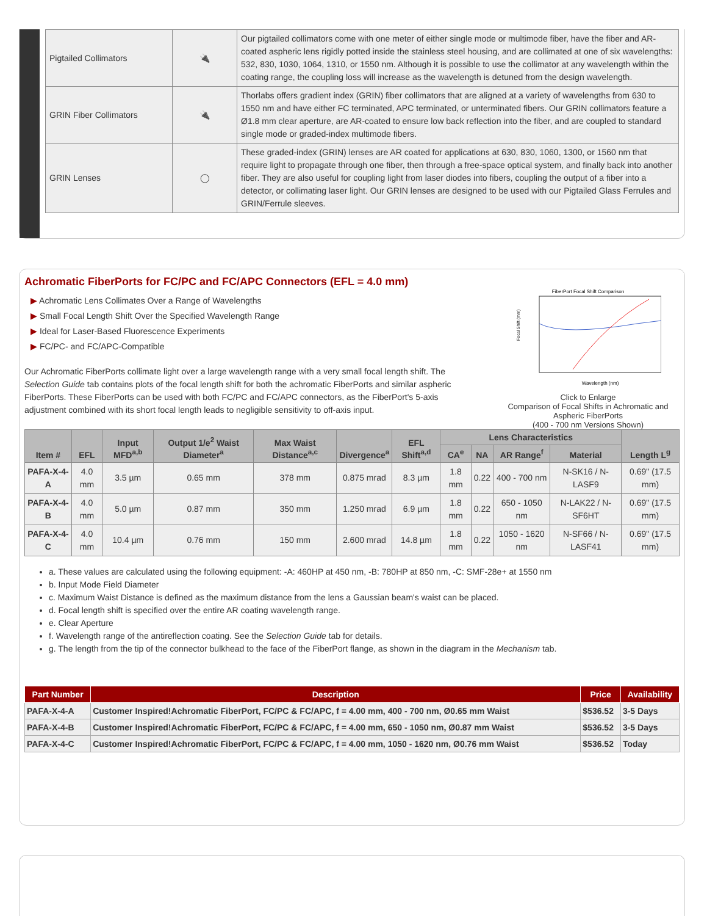| Pigtailed Collimators | 🔌 | Our pigtailed collimators come with one meter of either single mode or multimode fiber, have the fiber and AR-coated aspheric lens rigidly potted inside the stainless steel housing, and are collimated at one of six wavelengths: 532, 830, 1030, 1064, 1310, or 1550 nm. Although it is possible to use the collimator at any wavelength within the coating range, the coupling loss will increase as the wavelength is detuned from the design wavelength. |
| GRIN Fiber Collimators | 🔌 | Thorlabs offers gradient index (GRIN) fiber collimators that are aligned at a variety of wavelengths from 630 to 1550 nm and have either FC terminated, APC terminated, or unterminated fibers. Our GRIN collimators feature a Ø1.8 mm clear aperture, are AR-coated to ensure low back reflection into the fiber, and are coupled to standard single mode or graded-index multimode fibers. |
| GRIN Lenses | ◯ | These graded-index (GRIN) lenses are AR coated for applications at 630, 830, 1060, 1300, or 1560 nm that require light to propagate through one fiber, then through a free-space optical system, and finally back into another fiber. They are also useful for coupling light from laser diodes into fibers, coupling the output of a fiber into a detector, or collimating laser light. Our GRIN lenses are designed to be used with our Pigtailed Glass Ferrules and GRIN/Ferrule sleeves. |
Achromatic FiberPorts for FC/PC and FC/APC Connectors (EFL = 4.0 mm)
FiberPort Focal Shift Comparison
Focal Shift (mm)
Wavelength (nm)
Click to Enlarge
Comparison of Focal Shifts in Achromatic and Aspheric FiberPorts
(400 - 700 nm Versions Shown)
▶ Achromatic Lens Collimates Over a Range of Wavelengths
▶ Small Focal Length Shift Over the Specified Wavelength Range
▶ Ideal for Laser-Based Fluorescence Experiments
▶ FC/PC- and FC/APC-Compatible
Our Achromatic FiberPorts collimate light over a large wavelength range with a very small focal length shift. The Selection Guide tab contains plots of the focal length shift for both the achromatic FiberPorts and similar aspheric FiberPorts. These FiberPorts can be used with both FC/PC and FC/APC connectors, as the FiberPort's 5-axis adjustment combined with its short focal length leads to negligible sensitivity to off-axis input.
| Item # | EFL | Input MFD<sup>a,b</sup> | Output 1/e<sup>2</sup> Waist Diameter<sup>a</sup> | Max Waist Distance<sup>a,c</sup> | Divergence<sup>a</sup> | EFL Shift<sup>a,d</sup> | Lens Characteristics | | | | Length L<sup>g</sup> |
| --- | --- | --- | --- | --- | --- | --- | --- | --- | --- | --- | --- |
| | | | | | | | CA<sup>e</sup> | NA | AR Range<sup>f</sup> | Material | |
| PAFA-X-4-A | 4.0 mm | 3.5 µm | 0.65 mm | 378 mm | 0.875 mrad | 8.3 µm | 1.8 mm | 0.22 | 400 - 700 nm | N-SK16 / N-LASF9 | 0.69" (17.5 mm) |
| PAFA-X-4-B | 4.0 mm | 5.0 µm | 0.87 mm | 350 mm | 1.250 mrad | 6.9 µm | 1.8 mm | 0.22 | 650 - 1050 nm | N-LAK22 / N-SF6HT | 0.69" (17.5 mm) |
| PAFA-X-4-C | 4.0 mm | 10.4 µm | 0.76 mm | 150 mm | 2.600 mrad | 14.8 µm | 1.8 mm | 0.22 | 1050 - 1620 nm | N-SF66 / N-LASF41 | 0.69" (17.5 mm) |
a. These values are calculated using the following equipment: -A: 460HP at 450 nm, -B: 780HP at 850 nm, -C: SMF-28e+ at 1550 nm
b. Input Mode Field Diameter
c. Maximum Waist Distance is defined as the maximum distance from the lens a Gaussian beam's waist can be placed.
d. Focal length shift is specified over the entire AR coating wavelength range.
e. Clear Aperture
f. Wavelength range of the antireflection coating. See the Selection Guide tab for details.
g. The length from the tip of the connector bulkhead to the face of the FiberPort flange, as shown in the diagram in the Mechanism tab.
| Part Number | Description | Price | Availability |
| --- | --- | --- | --- |
| PAFA-X-4-A | Customer Inspired!Achromatic FiberPort, FC/PC & FC/APC, f = 4.00 mm, 400 - 700 nm, Ø0.65 mm Waist | $536.52 | 3-5 Days |
| PAFA-X-4-B | Customer Inspired!Achromatic FiberPort, FC/PC & FC/APC, f = 4.00 mm, 650 - 1050 nm, Ø0.87 mm Waist | $536.52 | 3-5 Days |
| PAFA-X-4-C | Customer Inspired!Achromatic FiberPort, FC/PC & FC/APC, f = 4.00 mm, 1050 - 1620 nm, Ø0.76 mm Waist | $536.52 | Today |